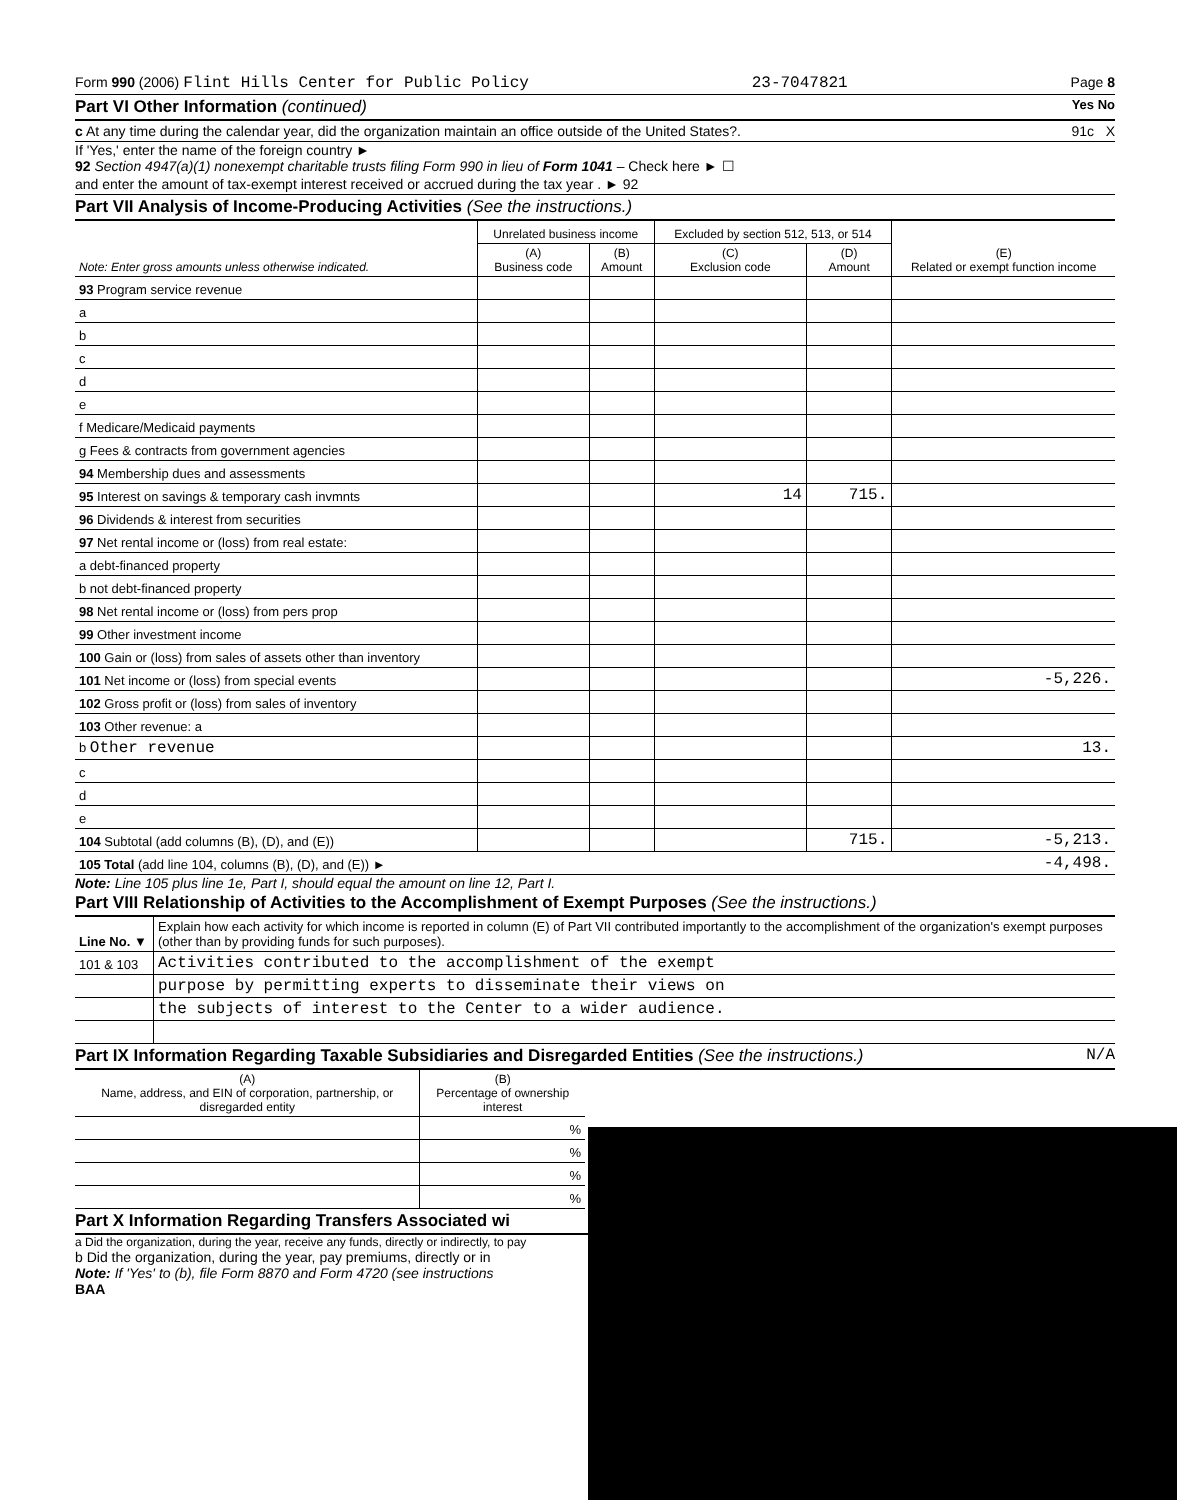Form 990 (2006) Flint Hills Center for Public Policy 23-7047821 Page 8
Part VI Other Information (continued) Yes No
c At any time during the calendar year, did the organization maintain an office outside of the United States?. 91c X
If 'Yes,' enter the name of the foreign country ►
92 Section 4947(a)(1) nonexempt charitable trusts filing Form 990 in lieu of Form 1041 – Check here ► ☐
and enter the amount of tax-exempt interest received or accrued during the tax year . ► 92
Part VII Analysis of Income-Producing Activities (See the instructions.)
| Note: Enter gross amounts unless otherwise indicated. | Unrelated business income | | Excluded by section 512, 513, or 514 | | (E) Related or exempt function income |
| --- | --- | --- | --- | --- | --- |
| | (A) Business code | (B) Amount | (C) Exclusion code | (D) Amount | |
| 93 Program service revenue | | | | | |
| a | | | | | |
| b | | | | | |
| c | | | | | |
| d | | | | | |
| e | | | | | |
| f Medicare/Medicaid payments | | | | | |
| g Fees & contracts from government agencies | | | | | |
| 94 Membership dues and assessments | | | | | |
| 95 Interest on savings & temporary cash invmnts | | | 14 | 715. | |
| 96 Dividends & interest from securities | | | | | |
| 97 Net rental income or (loss) from real estate: | | | | | |
| a debt-financed property | | | | | |
| b not debt-financed property | | | | | |
| 98 Net rental income or (loss) from pers prop | | | | | |
| 99 Other investment income | | | | | |
| 100 Gain or (loss) from sales of assets other than inventory | | | | | |
| 101 Net income or (loss) from special events | | | | | -5,226. |
| 102 Gross profit or (loss) from sales of inventory | | | | | |
| 103 Other revenue: a | | | | | |
| b Other revenue | | | | | 13. |
| c | | | | | |
| d | | | | | |
| e | | | | | |
| 104 Subtotal (add columns (B), (D), and (E)) | | | | 715. | -5,213. |
| 105 Total (add line 104, columns (B), (D), and (E)) ► | | | | | -4,498. |
Note: Line 105 plus line 1e, Part I, should equal the amount on line 12, Part I.
Part VIII Relationship of Activities to the Accomplishment of Exempt Purposes (See the instructions.)
| Line No. ▼ | Explain how each activity for which income is reported in column (E) of Part VII contributed importantly to the accomplishment of the organization's exempt purposes (other than by providing funds for such purposes). |
| 101 & 103 | Activities contributed to the accomplishment of the exempt |
| | purpose by permitting experts to disseminate their views on |
| | the subjects of interest to the Center to a wider audience. |
Part IX Information Regarding Taxable Subsidiaries and Disregarded Entities (See the instructions.) N/A
| (A) Name, address, and EIN of corporation, partnership, or disregarded entity | (B) Percentage of ownership interest |
| --- | --- |
| | % |
| | % |
| | % |
| | % |
Part X Information Regarding Transfers Associated wi
a Did the organization, during the year, receive any funds, directly or indirectly, to pay
b Did the organization, during the year, pay premiums, directly or in
Note: If 'Yes' to (b), file Form 8870 and Form 4720 (see instructions
BAA